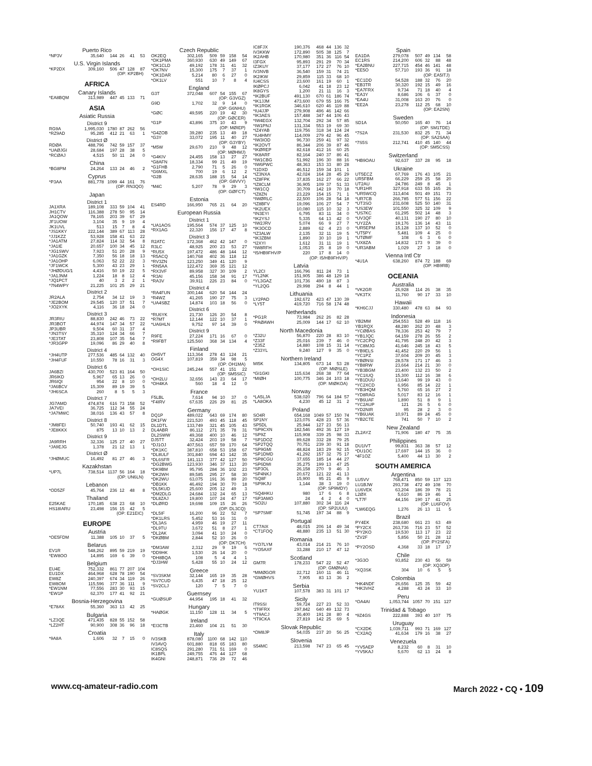| Puerto Rico | | | | | |
| --- | --- | --- | --- | --- | --- |
| *NP3V | 35,640 | 144 | 26 | 41 | 53 |
| U.S. Virgin Islands | | | | | |
| *KP2DX | 309,160 | 506 | 47 | 128 | 87 |
| (OP: KP2BH) | | | | | |
| AFRICA | | | | | |
| Canary Islands | | | | | |
| *EA8BQM | 313,989 | 447 | 45 | 133 | 71 |
| ASIA | | | | | |
| Asiatic Russia | | | | | |
| District 9 | | | | | |
| RG9A | 1,995,030 | 1780 | 87 | 262 | 56 |
| *RZ9AD | 95,285 | 412 | 21 | 63 | 1 |
| District Ø | | | | | |
| RDØA | 488,796 | 742 | 59 | 157 | 37 |
| *UAØJGI | 28,684 | 197 | 28 | 38 | 5 |
| *RCØAJ | 4,515 | 50 | 11 | 24 | 0 |
| China | | | | | |
| *BG8PM | 24,264 | 133 | 24 | 46 | 2 |
| Cyprus | | | | | |
| *P3AA | 881,778 | 1099 | 44 | 161 | 76 |
| (OP: RN3QO) | | | | | |
| Japan | | | | | |
| District 1 | | | | | |
| JA1XRA | 189,108 | 333 | 59 | 104 | 41 |
| JH1CTV | 116,388 | 278 | 50 | 95 | 14 |
| JA1QOW | 78,165 | 203 | 39 | 67 | 29 |
| JF1UOW | 3,104 | 35 | 9 | 19 | 4 |
| JK1UVL | 513 | 15 | 7 | 8 | 4 |
| *JS1KKY | 222,144 | 389 | 67 | 113 | 28 |
| *JJ1KZZ | 53,928 | 158 | 41 | 63 | 22 |
| *JA1ATM | 27,824 | 114 | 32 | 54 | 8 |
| *JA1IE | 20,657 | 100 | 34 | 45 | 12 |
| *JG1SWV | 7,923 | 51 | 20 | 28 | 9 |
| *JA1GZK | 7,350 | 56 | 18 | 18 | 13 |
| *JA1OHP | 6,063 | 52 | 22 | 22 | 3 |
| *JF1WCK | 5,300 | 43 | 23 | 29 | 1 |
| *JHØDUG/1 | 4,416 | 50 | 19 | 22 | 5 |
| *JA1JNM | 1,224 | 18 | 8 | 12 | 4 |
| *JQ1PCT | 40 | 3 | 2 | 2 | 1 |
| *7N4WPY | 21,225 | 101 | 25 | 29 | 21 |
| District 2 | | | | | |
| JR2ALA | 2,754 | 34 | 12 | 19 | 3 |
| *JE2BOM | 29,545 | 120 | 37 | 51 | 7 |
| *JO2XYK | 4,116 | 36 | 18 | 24 | 0 |
| District 3 | | | | | |
| JR3RIU | 88,830 | 242 | 46 | 73 | 22 |
| JR3BOT | 44,974 | 147 | 34 | 57 | 22 |
| JP3UBR | 9,504 | 60 | 31 | 37 | 4 |
| *JN3TSY | 35,310 | 124 | 34 | 66 | 7 |
| *JE3TAT | 23,808 | 107 | 35 | 54 | 7 |
| *JR3GPP | 19,096 | 86 | 29 | 40 | 8 |
| District 4 | | | | | |
| *JH4UTP | 277,536 | 485 | 64 | 132 | 40 |
| *JH4FUF | 10,550 | 78 | 16 | 31 | 3 |
| District 6 | | | | | |
| JA6BZI | 430,700 | 523 | 81 | 164 | 50 |
| JR6IKD | 5,967 | 65 | 13 | 26 | 0 |
| JR6IQI | 954 | 22 | 8 | 10 | 0 |
| *JA6BCV | 15,309 | 89 | 19 | 39 | 5 |
| *JH6SCA | 260 | 8 | 5 | 5 | 3 |
| District 7 | | | | | |
| JG7AMD | 474,874 | 616 | 73 | 158 | 52 |
| JA7VEI | 36,725 | 112 | 34 | 55 | 24 |
| *JA7MWC | 38,016 | 136 | 43 | 57 | 8 |
| District 8 | | | | | |
| *JM8FEI | 50,740 | 193 | 41 | 62 | 15 |
| *JE8KKX | 875 | 13 | 10 | 13 | 2 |
| District 9 | | | | | |
| JA9RRH | 32,336 | 125 | 27 | 40 | 27 |
| *JA9EJG | 1,378 | 21 | 12 | 13 | 1 |
| District Ø | | | | | |
| *JHØMUC | 16,492 | 81 | 27 | 46 | 3 |
| Kazakhstan | | | | | |
| *UP7L | 738,514 | 1137 | 56 | 164 | 18 |
| (OP: UN6LN) | | | | | |
| Lebanon | | | | | |
| *OD5ZF | 45,764 | 236 | 12 | 48 | 8 |
| Thailand | | | | | |
| E25KAE | 170,185 | 638 | 23 | 68 | 10 |
| HS18IARU | 23,498 | 156 | 15 | 42 | 5 |
| (OP: E21EIC) | | | | | |
| EUROPE | | | | | |
| Austria | | | | | |
| *OE5FDM | 11,388 | 105 | 10 | 37 | 5 |
| Belarus | | | | | |
| EV1R | 548,262 | 895 | 59 | 219 | 19 |
| *EW8OO | 14,895 | 169 | 6 | 39 | 0 |
| Belgium | | | | | |
| EU4E | 752,332 | 861 | 77 | 207 | 104 |
| EU1DX | 464,968 | 628 | 78 | 190 | 54 |
| EW8Z | 240,397 | 674 | 34 | 119 | 26 |
| EW8OM | 115,596 | 377 | 36 | 111 | 9 |
| *EW1NM | 77,556 | 283 | 30 | 93 | 15 |
| *EW1P | 62,370 | 177 | 41 | 92 | 21 |
| Bosnia-Herzegovina | | | | | |
| *E78AX | 55,360 | 363 | 13 | 42 | 25 |
| Bulgaria | | | | | |
| *LZ3QE | 471,435 | 828 | 55 | 152 | 58 |
| *LZ2HT | 90,900 | 308 | 36 | 96 | 18 |
| Croatia | | | | | |
| *9A8A | 1,606 | 32 | 7 | 15 | 0 |
| Czech Republic | | | | | |
| --- | --- | --- | --- | --- | --- |
| OK2EQ | 302,165 | 509 | 59 | 158 | 54 |
| *OK1PMA | 360,930 | 630 | 49 | 149 | 67 |
| *OK1CLD | 49,192 | 178 | 31 | 41 | 32 |
| *OK7NV | 15,300 | 175 | 7 | 37 | 1 |
| *OK1DAR | 5,214 | 80 | 6 | 27 | 0 |
| *OK1LV | 551 | 10 | 7 | 8 | 4 |
| England | | | | | |
| G3T | 372,048 | 607 | 54 | 155 | 67 |
| (OP: G3VGZ) | | | | | |
| G9D | 1,702 | 32 | 9 | 14 | 0 |
| (OP: G6NHU) | | | | | |
| *GØC | 49,595 | 220 | 19 | 42 | 30 |
| (OP: GØCER) | | | | | |
| *G1P | 43,896 | 375 | 10 | 43 | 9 |
| (OP: MØIEP) | | | | | |
| *G4ZOB | 39,280 | 235 | 13 | 49 | 18 |
| *G3Y | 33,072 | 195 | 11 | 40 | 27 |
| (OP: G3YBY) | | | | | |
| *M5W | 29,670 | 210 | 9 | 48 | 12 |
| (OP: MØHMJ) | | | | | |
| *G4KIV | 24,455 | 158 | 13 | 27 | 27 |
| *G8AFN | 18,334 | 99 | 21 | 49 | 19 |
| *G1FHB | 2,790 | 71 | 5 | 26 | 0 |
| *G6MXL | 700 | 19 | 6 | 12 | 2 |
| *G2B | 28,635 | 188 | 15 | 54 | 14 |
| (OP: G8VVY) | | | | | |
| *M4C | 5,207 | 78 | 9 | 29 | 3 |
| (OP: GØFCT) | | | | | |
| Estonia | | | | | |
| ES4RD | 166,950 | 765 | 21 | 64 | 20 |
| European Russia | | | | | |
| District 1 | | | | | |
| *UA1AOS | 195,564 | 574 | 37 | 125 | 10 |
| *RX1AG | 22,320 | 156 | 17 | 47 | 8 |
| District 3 | | | | | |
| R2ATC | 172,368 | 462 | 42 | 147 | 0 |
| R3LC | 48,925 | 200 | 23 | 53 | 27 |
| *RU5X | 197,472 | 486 | 48 | 144 | 12 |
| *R5ACQ | 140,768 | 402 | 36 | 118 | 12 |
| *RV3ZN | 123,250 | 349 | 41 | 120 | 9 |
| *RN5AA | 122,472 | 369 | 35 | 121 | 12 |
| *RX3VF | 89,958 | 327 | 30 | 109 | 2 |
| *R3AI | 45,156 | 158 | 34 | 91 | 17 |
| *RA3V | 39,911 | 226 | 23 | 84 | 0 |
| District 4 | | | | | |
| *RA4FUN | 300,144 | 620 | 54 | 144 | 24 |
| *R4WZ | 41,265 | 190 | 27 | 75 | 3 |
| *UA4SBZ | 14,874 | 103 | 18 | 56 | 0 |
| District 6 | | | | | |
| *RU6YK | 21,730 | 126 | 20 | 54 | 8 |
| *R7MT | 12,144 | 122 | 10 | 37 | 1 |
| *UA6HLN | 9,752 | 97 | 14 | 39 | 0 |
| District 9 | | | | | |
| R9FE | 27,224 | 171 | 16 | 67 | 0 |
| *R9FBT | 125,560 | 368 | 34 | 134 | 4 |
| Finland | | | | | |
| OH5VT | 113,364 | 278 | 43 | 124 | 21 |
| OG4X | 107,819 | 359 | 34 | 98 | 5 |
| (OP: OH1MA) | | | | | |
| *OH1SIC | 245,244 | 557 | 41 | 151 | 22 |
| (OP: SM5SIC) | | | | | |
| *OH2LU | 32,656 | 143 | 23 | 64 | 17 |
| *OH4KA | 560 | 18 | 4 | 12 | 0 |
| France | | | | | |
| F5LBL | 7,614 | 94 | 10 | 37 | 0 |
| *F4IRV | 67,635 | 226 | 29 | 81 | 25 |
| Germany | | | | | |
| DQ1P | 489,022 | 643 | 69 | 174 | 80 |
| DK1FW | 221,520 | 493 | 45 | 118 | 45 |
| DL1DTL | 133,749 | 321 | 45 | 105 | 43 |
| DL4ABR | 86,112 | 271 | 35 | 78 | 31 |
| DL2SWW | 49,368 | 400 | 10 | 46 | 12 |
| DJ5TT | 32,424 | 203 | 19 | 58 | 7 |
| *DJ1OJ | 407,563 | 657 | 59 | 170 | 64 |
| *DK1KC | 387,810 | 658 | 53 | 158 | 67 |
| *DL8ULF | 301,840 | 694 | 43 | 142 | 35 |
| *DL6SFR | 181,113 | 377 | 42 | 127 | 50 |
| *DG2BWG | 123,930 | 346 | 37 | 113 | 20 |
| *DK9BM | 95,795 | 284 | 36 | 102 | 23 |
| *DK2WH | 89,585 | 295 | 27 | 58 | 30 |
| *DK2WU | 63,075 | 191 | 36 | 89 | 20 |
| *DB1KK | 46,492 | 194 | 30 | 70 | 18 |
| *DL5KUD | 25,600 | 205 | 12 | 49 | 3 |
| *DM2DLG | 24,684 | 132 | 24 | 65 | 13 |
| *DL8ZAJ | 19,800 | 107 | 24 | 47 | 17 |
| *DLØRD | 19,698 | 109 | 15 | 26 | 26 |
| (OP: DL3CQ) | | | | | |
| *DL5IF | 16,200 | 96 | 22 | 52 | 7 |
| *DK1LRS | 5,452 | 53 | 16 | 31 | 0 |
| *DL3AS | 4,959 | 46 | 19 | 27 | 11 |
| *DL9TU | 3,672 | 51 | 8 | 27 | 1 |
| *DL2AK | 3,094 | 41 | 10 | 24 | 0 |
| *DKØBM | 2,844 | 52 | 10 | 26 | 0 |
| (OP: DK7CH) | | | | | |
| *DM3AW | 2,312 | 29 | 9 | 19 | 6 |
| *DD9HK | 1,530 | 26 | 14 | 20 | 0 |
| *DH8BQA | 108 | 5 | 4 | 4 | 1 |
| *DJ3HW | 5,428 | 55 | 10 | 24 | 12 |
| Greece | | | | | |
| *SV3SKM | 32,144 | 165 | 19 | 35 | 28 |
| *SV7CUD | 6,435 | 47 | 18 | 25 | 12 |
| *SV2CLJ | 120 | 7 | 5 | 7 | 0 |
| Guernsey | | | | | |
| *GUØSUP | 44,954 | 195 | 18 | 41 | 32 |
| Hungary | | | | | |
| *HAØGK | 11,150 | 128 | 11 | 34 | 5 |
| Ireland | | | | | |
| *EI3CTB | 23,460 | 104 | 21 | 51 | 30 |
| Italy | | | | | |
| IV3SKB | 878,080 | 1100 | 68 | 142 | 110 |
| IV3AVQ | 601,880 | 818 | 65 | 183 | 80 |
| IC8SQS | 291,280 | 731 | 51 | 169 | 0 |
| IK1BPL | 249,755 | 476 | 44 | 127 | 68 |
| IK4GNI | 248,871 | 736 | 29 | 72 | 46 |
| IC8FJX | 190,376 | 468 | 44 | 136 | 32 |
| IV3KKW | 172,890 | 505 | 38 | 125 | 7 |
| IK2AHB | 170,980 | 351 | 36 | 116 | 54 |
| I3FGX | 95,893 | 291 | 29 | 70 | 34 |
| IZ3KUY | 37,177 | 172 | 27 | 76 | 10 |
| IV3NVB | 36,540 | 159 | 31 | 74 | 21 |
| IK2IKW | 29,859 | 115 | 33 | 68 | 10 |
| IU4CSS | 23,600 | 161 | 19 | 60 | 1 |
| IKØPCJ | 6,042 | 41 | 18 | 23 | 12 |
| IK8GYS | 1,200 | 21 | 11 | 16 | 3 |
| *IK2BUF | 491,130 | 670 | 61 | 186 | 74 |
| *IK1JJM | 473,600 | 679 | 55 | 166 | 75 |
| *IK1RGK | 346,610 | 620 | 46 | 119 | 88 |
| *IU4JJP | 279,908 | 496 | 46 | 142 | 66 |
| *IK3AES | 157,488 | 347 | 44 | 106 | 43 |
| *IW4EGX | 132,704 | 292 | 34 | 57 | 85 |
| *IW1PNJ | 131,334 | 553 | 19 | 69 | 30 |
| *IZ4YAB | 119,756 | 318 | 34 | 124 | 24 |
| *IU4HMY | 114,009 | 279 | 42 | 96 | 45 |
| *IW3IOD | 96,730 | 259 | 41 | 97 | 32 |
| *IK2OVT | 86,344 | 206 | 39 | 87 | 46 |
| *IKØREP | 82,618 | 412 | 16 | 60 | 25 |
| *IK8ARF | 82,164 | 240 | 37 | 86 | 41 |
| *IW1CBG | 51,992 | 196 | 30 | 88 | 16 |
| *IW6PWC | 48,363 | 153 | 33 | 80 | 28 |
| *I1DXD | 46,512 | 159 | 34 | 101 | 1 |
| *IZ3NXA | 42,024 | 164 | 28 | 45 | 29 |
| *IZ8FPK | 37,835 | 162 | 27 | 66 | 22 |
| *IZ8CLM | 36,905 | 109 | 37 | 51 | 33 |
| *IW1CQ | 30,709 | 142 | 19 | 70 | 18 |
| *IZ8ZN | 23,229 | 154 | 15 | 71 | 1 |
| *IWØRLC | 22,500 | 106 | 28 | 54 | 18 |
| *IZ8BFV | 19,096 | 106 | 27 | 54 | 7 |
| *IK2UEX | 10,080 | 115 | 10 | 32 | 3 |
| *IN3EYI | 6,795 | 83 | 11 | 34 | 0 |
| *IK2YSJ | 5,335 | 64 | 13 | 42 | 0 |
| *IW2JRV | 5,074 | 66 | 9 | 27 | 7 |
| *IK3OCD | 2,889 | 62 | 4 | 23 | 0 |
| *IZ3ALW | 2,135 | 32 | 11 | 19 | 5 |
| *IK3ZBM | 1,890 | 30 | 10 | 19 | 1 |
| *I2XYI | 1,612 | 31 | 11 | 19 | 1 |
| *IW8RFH | 1,053 | 25 | 8 | 19 | 0 |
| *I5/HB9FHV/P | 220 | 17 | 8 | 14 | 0 |
| (OP: I5/HB9FHV/P) | | | | | |
| Latvia | | | | | |
| YL2CI | 166,796 | 811 | 24 | 73 | 1 |
| *YL2NK | 151,905 | 386 | 48 | 129 | 18 |
| *YL3GAZ | 101,736 | 490 | 18 | 87 | 3 |
| *YL2QG | 29,998 | 294 | 8 | 44 | 1 |
| Lithuania | | | | | |
| LY2PAD | 192,672 | 423 | 47 | 130 | 39 |
| *LY5T | 419,720 | 716 | 58 | 174 | 48 |
| Netherlands | | | | | |
| *PG1R | 73,984 | 262 | 26 | 82 | 28 |
| *PAØAWH | 25,009 | 144 | 17 | 62 | 10 |
| North Macedonia | | | | | |
| *Z32U | 56,870 | 220 | 28 | 83 | 10 |
| *Z33F | 25,016 | 239 | 7 | 46 | 0 |
| *Z35Z | 14,880 | 108 | 15 | 31 | 14 |
| *Z33YL | 9,240 | 127 | 9 | 35 | 0 |
| Northern Ireland | | | | | |
| MI5K | 134,805 | 673 | 14 | 53 | 28 |
| (OP: MIØSLE) | | | | | |
| *GI1GKI | 115,634 | 268 | 38 | 77 | 64 |
| *MIØH | 100,775 | 346 | 24 | 103 | 18 |
| (OP: MIØKOA) | | | | | |
| Norway | | | | | |
| *LA5LJA | 538,020 | 796 | 64 | 184 | 57 |
| *LA8OKA | 4,230 | 45 | 12 | 31 | 2 |
| Poland | | | | | |
| SO4R | 654,168 | 1049 | 57 | 150 | 74 |
| SP1NY | 123,076 | 428 | 23 | 57 | 36 |
| SP5DL | 25,944 | 127 | 23 | 56 | 13 |
| *SP9CXN | 182,546 | 492 | 36 | 127 | 19 |
| *SP9Z | 115,908 | 339 | 25 | 98 | 33 |
| *SP1DOZ | 89,628 | 332 | 28 | 79 | 25 |
| *SP2TQQ | 70,751 | 239 | 30 | 91 | 18 |
| *SP9GMI | 48,824 | 183 | 29 | 92 | 15 |
| *SP1DMD | 41,292 | 157 | 32 | 75 | 17 |
| *SP8CGU | 37,655 | 185 | 14 | 44 | 27 |
| *SP6DMI | 35,275 | 199 | 13 | 47 | 25 |
| *SP3OL | 26,158 | 270 | 9 | 46 | 3 |
| *SP4NKJ | 20,672 | 121 | 22 | 41 | 13 |
| *SQ8F | 15,900 | 95 | 21 | 45 | 9 |
| *SP9KJU | 1,144 | 38 | 3 | 19 | 0 |
| (OP: SP9MDY) | | | | | |
| *SQ4HKU | 980 | 17 | 6 | 6 | 8 |
| *SP3AMO | 24 | 4 | 2 | 4 | 0 |
| *SO2U | 107,880 | 302 | 34 | 116 | 24 |
| (OP: SP2UUU) | | | | | |
| *SP7SMF | 51,745 | 197 | 34 | 88 | 9 |
| Portugal | | | | | |
| CT7AIX | 48,015 | 206 | 14 | 49 | 34 |
| *CT1FOQ | 48,880 | 235 | 13 | 51 | 30 |
| Romania | | | | | |
| *YO7LYM | 43,014 | 214 | 21 | 76 | 10 |
| *YO5AXF | 33,288 | 210 | 17 | 47 | 12 |
| Scotland | | | | | |
| GM7R | 178,233 | 547 | 22 | 52 | 47 |
| (OP: GMØNAI) | | | | | |
| *MMØGOR | 22,712 | 160 | 11 | 46 | 11 |
| *GMØHVS | 7,905 | 83 | 13 | 36 | 2 |
| Serbia | | | | | |
| YU1KT | 107,578 | 383 | 31 | 101 | 17 |
| Sicily | | | | | |
| IT9SSI | 59,724 | 227 | 23 | 52 | 33 |
| *IT9FRX | 297,842 | 640 | 49 | 132 | 73 |
| *IT9ACJ | 36,400 | 191 | 28 | 80 | 4 |
| *IT9CKA | 27,819 | 142 | 25 | 69 | 5 |
| Slovak Republic | | | | | |
| *OM8JP | 54,035 | 237 | 20 | 56 | 25 |
| Slovenia | | | | | |
| S54MC | 213,598 | 747 | 23 | 65 | 45 |
| Spain | | | | | |
| --- | --- | --- | --- | --- | --- |
| EA1DA | 279,078 | 507 | 49 | 134 | 58 |
| EC1RS | 214,200 | 606 | 32 | 88 | 48 |
| *EA2BNU | 227,715 | 454 | 46 | 141 | 48 |
| *EE5O | 57,710 | 193 | 36 | 91 | 18 |
| (OP: EA5ITJ) | | | | | |
| *EC1DD | 54,528 | 188 | 32 | 76 | 20 |
| *EB3TR | 30,320 | 192 | 15 | 49 | 16 |
| *EA7FRX | 9,734 | 71 | 18 | 40 | 4 |
| *EA3Y | 8,686 | 106 | 6 | 37 | 0 |
| *EA4U | 31,008 | 163 | 20 | 76 | 0 |
| *EE2A | 23,278 | 112 | 25 | 68 | 10 |
| (OP: EA2SN) | | | | | |
| Sweden | | | | | |
| SD1A | 50,050 | 165 | 40 | 76 | 14 |
| (OP: SM1TDE) | | | | | |
| *7S2A | 231,530 | 832 | 25 | 71 | 34 |
| (OP: SA2SAA) | | | | | |
| *7S5S | 212,741 | 410 | 45 | 140 | 44 |
| (OP: SM5CSS) | | | | | |
| Switzerland | | | | | |
| *HB9OAU | 92,637 | 337 | 28 | 95 | 18 |
| Ukraine | | | | | |
| UT5ECZ | 67,769 | 176 | 43 | 105 | 21 |
| UR5FBM | 66,229 | 259 | 25 | 58 | 20 |
| UT2AU | 24,786 | 249 | 8 | 45 | 1 |
| *UR1HR | 327,918 | 633 | 55 | 165 | 26 |
| *UR5WCQ | 313,404 | 501 | 49 | 151 | 73 |
| *UR7CB | 266,785 | 577 | 51 | 156 | 22 |
| *UT3SO | 231,608 | 525 | 50 | 140 | 31 |
| *US3EW | 101,550 | 325 | 32 | 109 | 9 |
| *US7KC | 61,295 | 502 | 14 | 48 | 3 |
| *UV3QF | 40,131 | 190 | 27 | 80 | 10 |
| *UY2ZA | 19,176 | 136 | 14 | 43 | 11 |
| *UR5EPM | 15,128 | 137 | 10 | 52 | 0 |
| *UT5PY | 5,481 | 109 | 4 | 25 | 0 |
| *UTØMF | 108 | 6 | 3 | 6 | 0 |
| *UX8ZA | 14,832 | 173 | 9 | 39 | 0 |
| *UR3ABM | 1,029 | 27 | 3 | 18 | 0 |
| Vienna Intl Ctr | | | | | |
| *4U1A | 638,260 | 874 | 72 | 188 | 69 |
| (OP: HB9RB) | | | | | |
| OCEANIA | | | | | |
| Australia | | | | | |
| *VK2GR | 26,928 | 114 | 26 | 38 | 35 |
| *VK3TX | 11,760 | 90 | 17 | 33 | 10 |
| Hawaii | | | | | |
| *KH6CJJ | 330,480 | 478 | 63 | 84 | 93 |
| Indonesia | | | | | |
| YB2MM | 254,553 | 528 | 49 | 118 | 16 |
| YB1RQX | 48,280 | 262 | 20 | 48 | 3 |
| *YCØBAS | 78,336 | 253 | 42 | 79 | 7 |
| *YB1JQC | 64,159 | 278 | 26 | 55 | 2 |
| *YC2CPQ | 41,795 | 248 | 20 | 42 | 3 |
| *YC8MJG | 41,646 | 245 | 18 | 43 | 5 |
| *YB9ELS | 41,452 | 220 | 29 | 56 | 1 |
| *YC1PZ | 37,604 | 209 | 20 | 45 | 3 |
| *YBØNSI | 28,578 | 171 | 17 | 46 | 3 |
| *YB8RW | 23,664 | 214 | 21 | 30 | 0 |
| *YB3BGM | 23,400 | 132 | 23 | 50 | 2 |
| *YC1IUQ | 15,300 | 112 | 16 | 38 | 6 |
| *YB1DUU | 13,640 | 99 | 19 | 43 | 0 |
| *YC2XCD | 6,956 | 85 | 14 | 22 | 1 |
| *YB3HQM | 5,760 | 65 | 16 | 27 | 2 |
| *YD8RAG | 5,017 | 83 | 12 | 16 | 1 |
| *YB6UAF | 1,890 | 51 | 8 | 9 | 1 |
| *YC2AUP | 121 | 26 | 5 | 6 | 0 |
| *YD2NIR | 95 | 28 | 2 | 3 | 0 |
| *YB6UAK | 10,971 | 89 | 24 | 45 | 0 |
| *YB2CTE | 741 | 50 | 7 | 10 | 2 |
| New Zealand | | | | | |
| ZL2AYZ | 71,906 | 180 | 47 | 75 | 35 |
| Philippines | | | | | |
| DU1IVT | 99,831 | 363 | 38 | 57 | 12 |
| *DU1OC | 17,697 | 144 | 15 | 36 | 0 |
| *4F1OZ | 5,400 | 44 | 13 | 30 | 2 |
| SOUTH AMERICA | | | | | |
| Argentina | | | | | |
| LU5VV | 768,471 | 850 | 59 | 137 | 123 |
| LU1BJW | 293,738 | 472 | 49 | 108 | 70 |
| LU6VEK | 63,204 | 186 | 39 | 78 | 21 |
| L2ØX | 5,610 | 86 | 19 | 46 | 1 |
| *LT7F | 44,156 | 190 | 17 | 41 | 25 |
| (OP: LU6FOV) | | | | | |
| *LW6EQG | 1,276 | 26 | 13 | 11 | 5 |
| Brazil | | | | | |
| PY4EK | 238,680 | 661 | 23 | 63 | 49 |
| *PY2CX | 263,736 | 716 | 23 | 57 | 52 |
| *PY2KO | 19,530 | 113 | 17 | 23 | 22 |
| *ZV2F | 5,856 | 50 | 21 | 28 | 12 |
| (OP: PY2SFA) | | | | | |
| *PY2OSD | 4,368 | 33 | 18 | 17 | 17 |
| Chile | | | | | |
| *3G3O | 93,852 | 230 | 43 | 56 | 59 |
| (OP: XQ3OP) | | | | | |
| *XQ3SK | 304 | 10 | 6 | 5 | 5 |
| Colombia | | | | | |
| *HK4NDF | 26,656 | 125 | 35 | 59 | 42 |
| *HK3VHZ | 4,288 | 43 | 24 | 33 | 10 |
| Peru | | | | | |
| *OA4AI | 1,053,744 | 1057 | 70 | 151 | 127 |
| Trinidad & Tobago | | | | | |
| *9Z4GS | 222,888 | 393 | 40 | 107 | 75 |
| Uruguay | | | | | |
| *CX2DK | 1,039,711 | 993 | 71 | 169 | 127 |
| *CX2AQ | 41,634 | 179 | 16 | 38 | 27 |
| Venezuela | | | | | |
| *YV5AEP | 8,232 | 60 | 8 | 31 | 10 |
| *YV5KAJ | 5,670 | 62 | 13 | 24 | 8 |
www.cq-amateur-radio.com March 2022 • CQ • 109